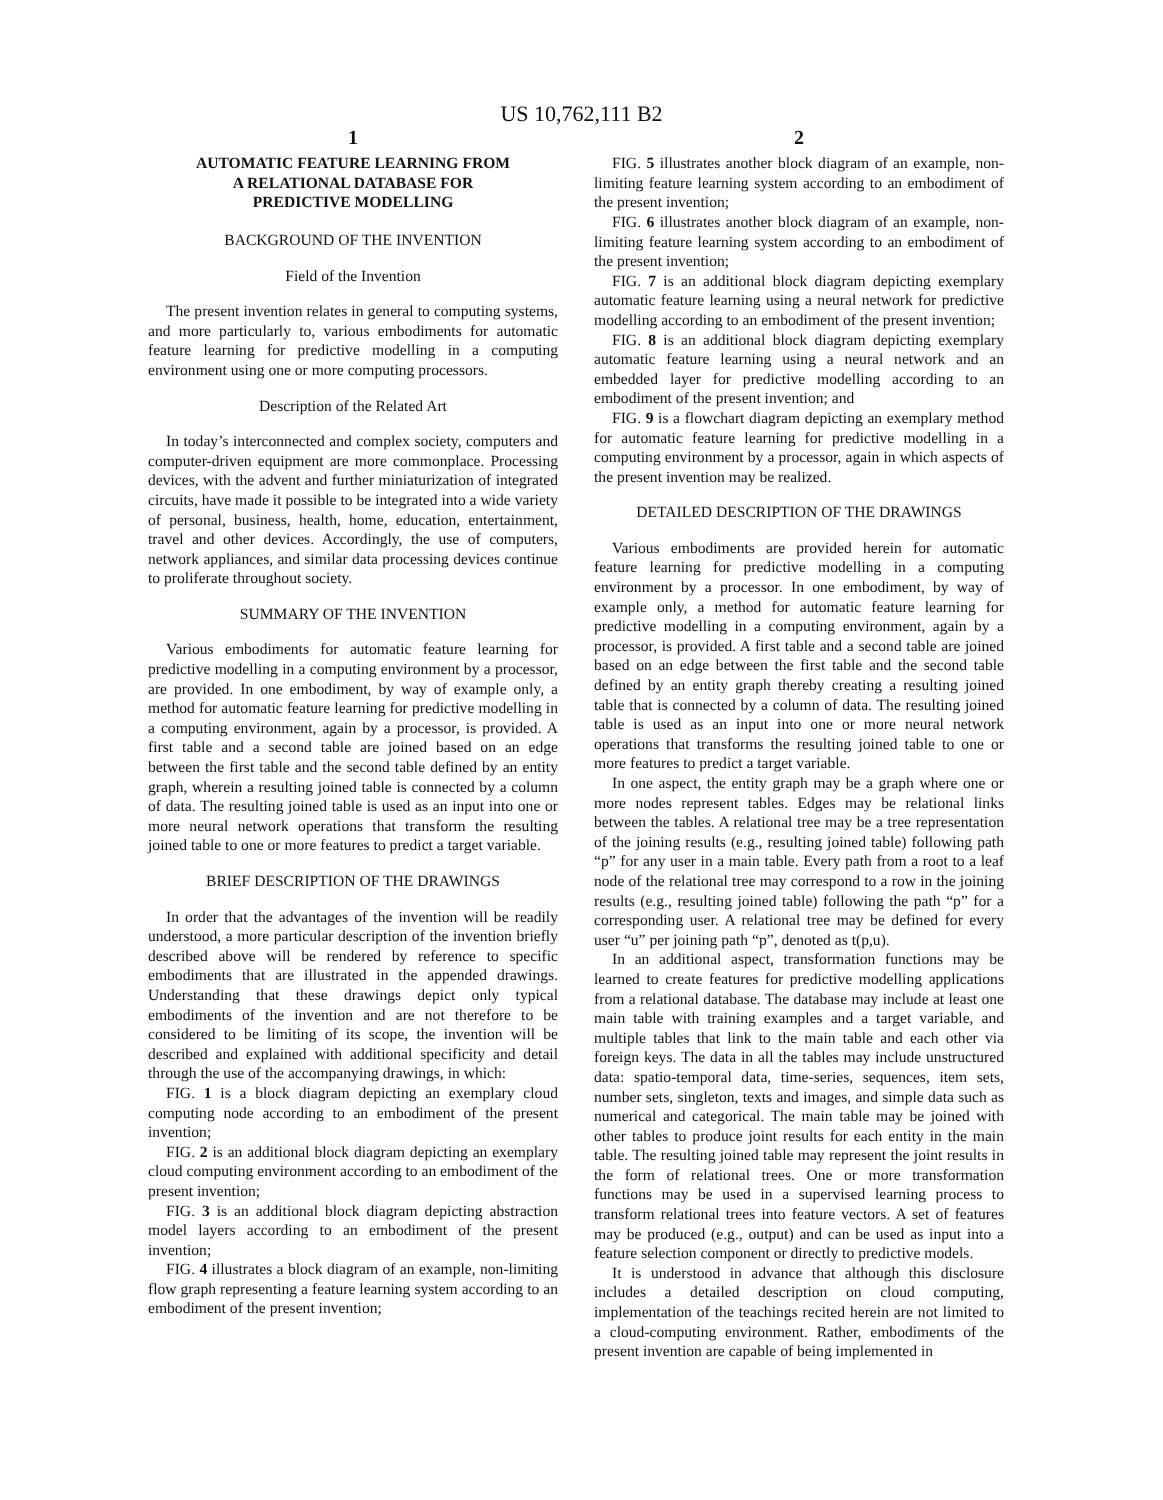US 10,762,111 B2
1
AUTOMATIC FEATURE LEARNING FROM
A RELATIONAL DATABASE FOR
PREDICTIVE MODELLING
BACKGROUND OF THE INVENTION
Field of the Invention
The present invention relates in general to computing systems, and more particularly to, various embodiments for automatic feature learning for predictive modelling in a computing environment using one or more computing processors.
Description of the Related Art
In today’s interconnected and complex society, computers and computer-driven equipment are more commonplace. Processing devices, with the advent and further miniaturization of integrated circuits, have made it possible to be integrated into a wide variety of personal, business, health, home, education, entertainment, travel and other devices. Accordingly, the use of computers, network appliances, and similar data processing devices continue to proliferate throughout society.
SUMMARY OF THE INVENTION
Various embodiments for automatic feature learning for predictive modelling in a computing environment by a processor, are provided. In one embodiment, by way of example only, a method for automatic feature learning for predictive modelling in a computing environment, again by a processor, is provided. A first table and a second table are joined based on an edge between the first table and the second table defined by an entity graph, wherein a resulting joined table is connected by a column of data. The resulting joined table is used as an input into one or more neural network operations that transform the resulting joined table to one or more features to predict a target variable.
BRIEF DESCRIPTION OF THE DRAWINGS
In order that the advantages of the invention will be readily understood, a more particular description of the invention briefly described above will be rendered by reference to specific embodiments that are illustrated in the appended drawings. Understanding that these drawings depict only typical embodiments of the invention and are not therefore to be considered to be limiting of its scope, the invention will be described and explained with additional specificity and detail through the use of the accompanying drawings, in which:
FIG. 1 is a block diagram depicting an exemplary cloud computing node according to an embodiment of the present invention;
FIG. 2 is an additional block diagram depicting an exemplary cloud computing environment according to an embodiment of the present invention;
FIG. 3 is an additional block diagram depicting abstraction model layers according to an embodiment of the present invention;
FIG. 4 illustrates a block diagram of an example, non-limiting flow graph representing a feature learning system according to an embodiment of the present invention;
2
FIG. 5 illustrates another block diagram of an example, non-limiting feature learning system according to an embodiment of the present invention;
FIG. 6 illustrates another block diagram of an example, non-limiting feature learning system according to an embodiment of the present invention;
FIG. 7 is an additional block diagram depicting exemplary automatic feature learning using a neural network for predictive modelling according to an embodiment of the present invention;
FIG. 8 is an additional block diagram depicting exemplary automatic feature learning using a neural network and an embedded layer for predictive modelling according to an embodiment of the present invention; and
FIG. 9 is a flowchart diagram depicting an exemplary method for automatic feature learning for predictive modelling in a computing environment by a processor, again in which aspects of the present invention may be realized.
DETAILED DESCRIPTION OF THE DRAWINGS
Various embodiments are provided herein for automatic feature learning for predictive modelling in a computing environment by a processor. In one embodiment, by way of example only, a method for automatic feature learning for predictive modelling in a computing environment, again by a processor, is provided. A first table and a second table are joined based on an edge between the first table and the second table defined by an entity graph thereby creating a resulting joined table that is connected by a column of data. The resulting joined table is used as an input into one or more neural network operations that transforms the resulting joined table to one or more features to predict a target variable.
In one aspect, the entity graph may be a graph where one or more nodes represent tables. Edges may be relational links between the tables. A relational tree may be a tree representation of the joining results (e.g., resulting joined table) following path “p” for any user in a main table. Every path from a root to a leaf node of the relational tree may correspond to a row in the joining results (e.g., resulting joined table) following the path “p” for a corresponding user. A relational tree may be defined for every user “u” per joining path “p”, denoted as t(p,u).
In an additional aspect, transformation functions may be learned to create features for predictive modelling applications from a relational database. The database may include at least one main table with training examples and a target variable, and multiple tables that link to the main table and each other via foreign keys. The data in all the tables may include unstructured data: spatio-temporal data, time-series, sequences, item sets, number sets, singleton, texts and images, and simple data such as numerical and categorical. The main table may be joined with other tables to produce joint results for each entity in the main table. The resulting joined table may represent the joint results in the form of relational trees. One or more transformation functions may be used in a supervised learning process to transform relational trees into feature vectors. A set of features may be produced (e.g., output) and can be used as input into a feature selection component or directly to predictive models.
It is understood in advance that although this disclosure includes a detailed description on cloud computing, implementation of the teachings recited herein are not limited to a cloud-computing environment. Rather, embodiments of the present invention are capable of being implemented in